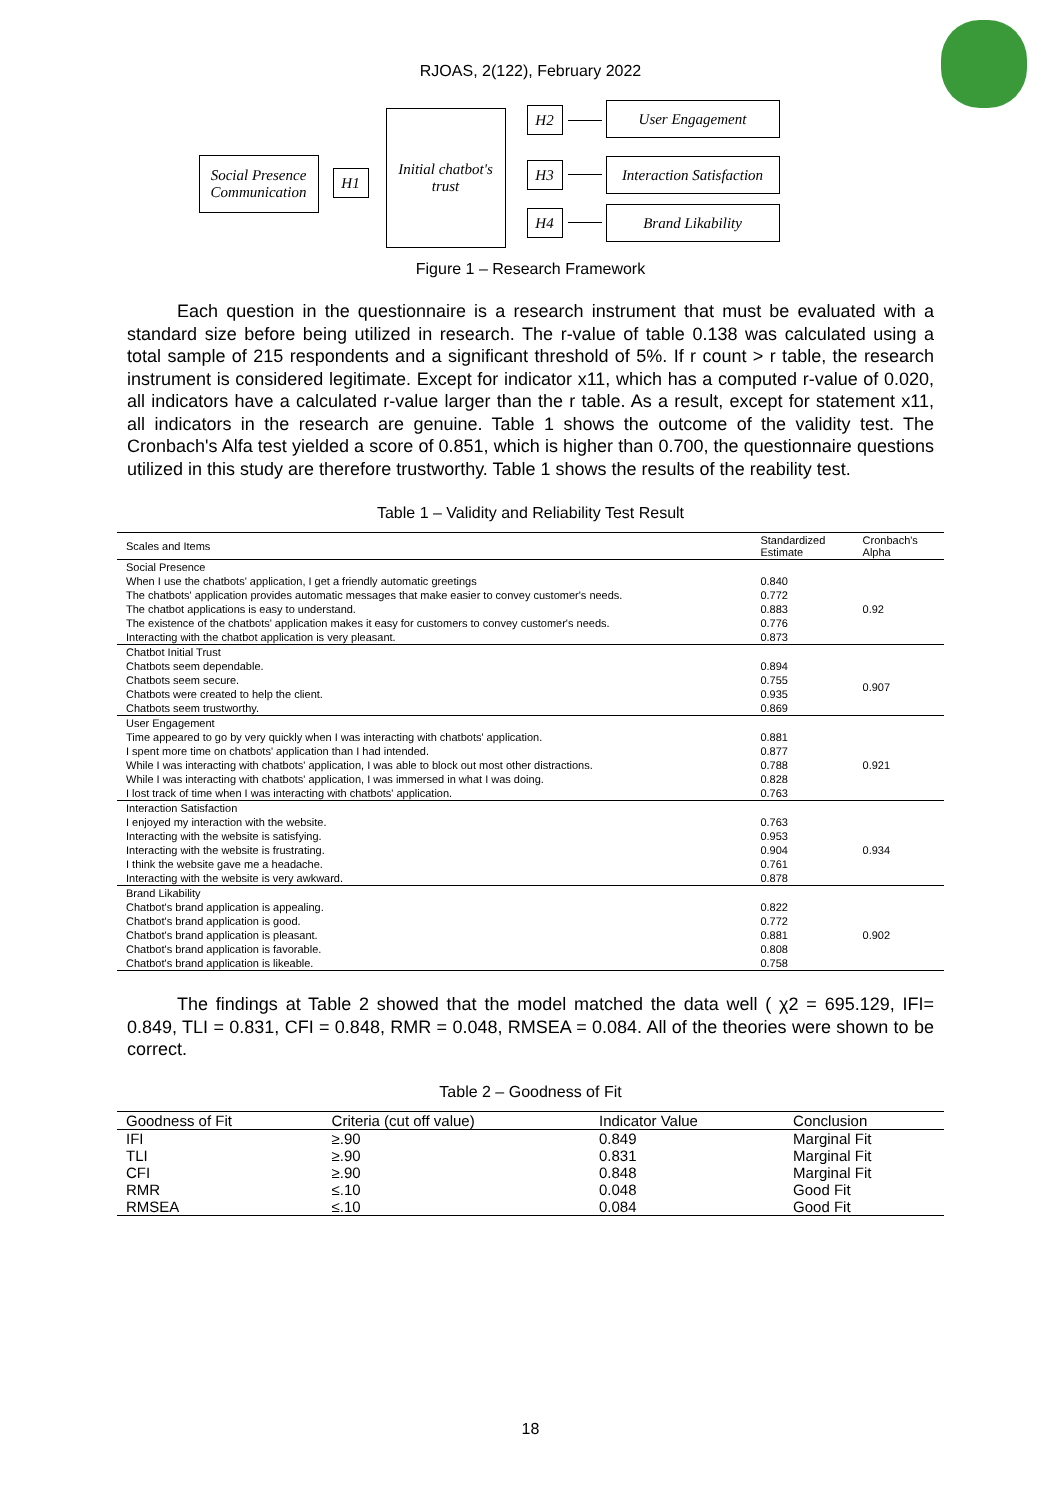RJOAS, 2(122), February 2022
Social Presence
Communication
H1
Initial chatbot's
trust
H2
H3
H4
User Engagement
Interaction Satisfaction
Brand Likability
Figure 1 – Research Framework
Each question in the questionnaire is a research instrument that must be evaluated with a standard size before being utilized in research. The r-value of table 0.138 was calculated using a total sample of 215 respondents and a significant threshold of 5%. If r count > r table, the research instrument is considered legitimate. Except for indicator x11, which has a computed r-value of 0.020, all indicators have a calculated r-value larger than the r table. As a result, except for statement x11, all indicators in the research are genuine. Table 1 shows the outcome of the validity test. The Cronbach's Alfa test yielded a score of 0.851, which is higher than 0.700, the questionnaire questions utilized in this study are therefore trustworthy. Table 1 shows the results of the reability test.
Table 1 – Validity and Reliability Test Result
| Scales and Items | Standardized Estimate | Cronbach's Alpha |
| --- | --- | --- |
| Social Presence | | |
| When I use the chatbots' application, I get a friendly automatic greetings | 0.840 | 0.92 |
| The chatbots' application provides automatic messages that make easier to convey customer's needs. | 0.772 | |
| The chatbot applications is easy to understand. | 0.883 | |
| The existence of the chatbots' application makes it easy for customers to convey customer's needs. | 0.776 | |
| Interacting with the chatbot application is very pleasant. | 0.873 | |
| Chatbot Initial Trust | | |
| Chatbots seem dependable. | 0.894 | 0.907 |
| Chatbots seem secure. | 0.755 | |
| Chatbots were created to help the client. | 0.935 | |
| Chatbots seem trustworthy. | 0.869 | |
| User Engagement | | |
| Time appeared to go by very quickly when I was interacting with chatbots' application. | 0.881 | 0.921 |
| I spent more time on chatbots' application than I had intended. | 0.877 | |
| While I was interacting with chatbots' application, I was able to block out most other distractions. | 0.788 | |
| While I was interacting with chatbots' application, I was immersed in what I was doing. | 0.828 | |
| I lost track of time when I was interacting with chatbots' application. | 0.763 | |
| Interaction Satisfaction | | |
| I enjoyed my interaction with the website. | 0.763 | 0.934 |
| Interacting with the website is satisfying. | 0.953 | |
| Interacting with the website is frustrating. | 0.904 | |
| I think the website gave me a headache. | 0.761 | |
| Interacting with the website is very awkward. | 0.878 | |
| Brand Likability | | |
| Chatbot's brand application is appealing. | 0.822 | 0.902 |
| Chatbot's brand application is good. | 0.772 | |
| Chatbot's brand application is pleasant. | 0.881 | |
| Chatbot's brand application is favorable. | 0.808 | |
| Chatbot's brand application is likeable. | 0.758 | |
The findings at Table 2 showed that the model matched the data well ( χ2 = 695.129, IFI= 0.849, TLI = 0.831, CFI = 0.848, RMR = 0.048, RMSEA = 0.084. All of the theories were shown to be correct.
Table 2 – Goodness of Fit
| Goodness of Fit | Criteria (cut off value) | Indicator Value | Conclusion |
| --- | --- | --- | --- |
| IFI | ≥.90 | 0.849 | Marginal Fit |
| TLI | ≥.90 | 0.831 | Marginal Fit |
| CFI | ≥.90 | 0.848 | Marginal Fit |
| RMR | ≤.10 | 0.048 | Good Fit |
| RMSEA | ≤.10 | 0.084 | Good Fit |
18